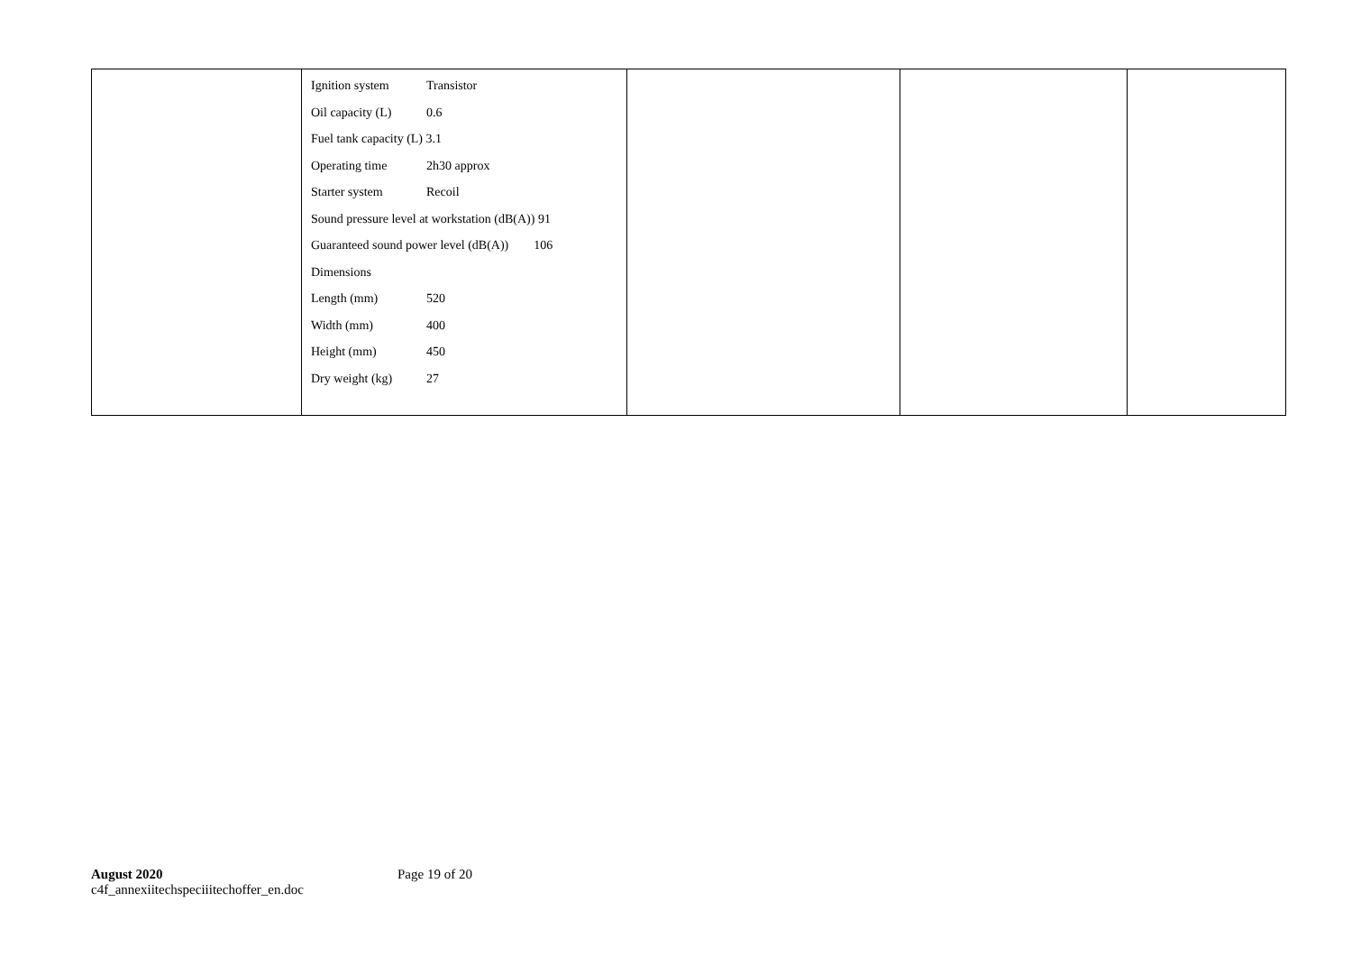| | Ignition system Transistor Oil capacity (L) 0.6 Fuel tank capacity (L) 3.1 Operating time 2h30 approx Starter system Recoil Sound pressure level at workstation (dB(A)) 91 Guaranteed sound power level (dB(A)) 106 Dimensions Length (mm) 520 Width (mm) 400 Height (mm) 450 Dry weight (kg) 27 | | | |
August 2020
c4f_annexiitechspeciiitechoffer_en.doc
Page 19 of 20